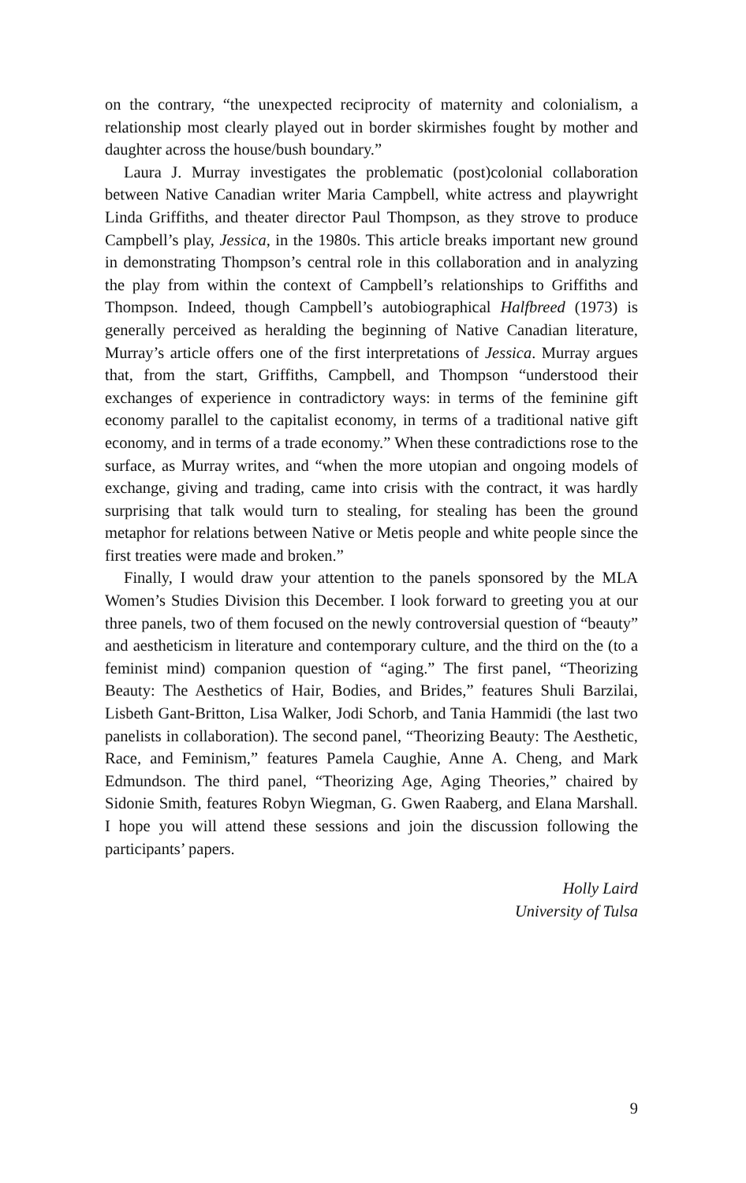on the contrary, “the unexpected reciprocity of maternity and colonialism, a relationship most clearly played out in border skirmishes fought by mother and daughter across the house/bush boundary.”
Laura J. Murray investigates the problematic (post)colonial collaboration between Native Canadian writer Maria Campbell, white actress and play­wright Linda Griffiths, and theater director Paul Thompson, as they strove to produce Campbell’s play, Jessica, in the 1980s. This article breaks important new ground in demonstrating Thompson’s central role in this collaboration and in analyzing the play from within the context of Campbell’s relationships to Griffiths and Thompson. Indeed, though Campbell’s autobiographical Halfbreed (1973) is generally perceived as heralding the beginning of Native Canadian literature, Murray’s article offers one of the first interpretations of Jessica. Murray argues that, from the start, Griffiths, Campbell, and Thompson “understood their exchanges of experience in contradictory ways: in terms of the feminine gift economy parallel to the capitalist economy, in terms of a traditional native gift economy, and in terms of a trade economy.” When these contradictions rose to the surface, as Murray writes, and “when the more utopian and ongoing models of exchange, giving and trading, came into crisis with the contract, it was hardly surprising that talk would turn to stealing, for stealing has been the ground metaphor for relations between Native or Metis people and white people since the first treaties were made and broken.”
Finally, I would draw your attention to the panels sponsored by the MLA Women’s Studies Division this December. I look forward to greeting you at our three panels, two of them focused on the newly controversial question of “beauty” and aestheticism in literature and contemporary culture, and the third on the (to a feminist mind) companion question of “aging.” The first panel, “Theorizing Beauty: The Aesthetics of Hair, Bodies, and Brides,” fea­tures Shuli Barzilai, Lisbeth Gant-Britton, Lisa Walker, Jodi Schorb, and Tania Hammidi (the last two panelists in collaboration). The second panel, “Theorizing Beauty: The Aesthetic, Race, and Feminism,” features Pamela Caughie, Anne A. Cheng, and Mark Edmundson. The third panel, “Theorizing Age, Aging Theories,” chaired by Sidonie Smith, features Robyn Wiegman, G. Gwen Raaberg, and Elana Marshall. I hope you will attend these sessions and join the discussion following the participants’ papers.
Holly Laird
University of Tulsa
9